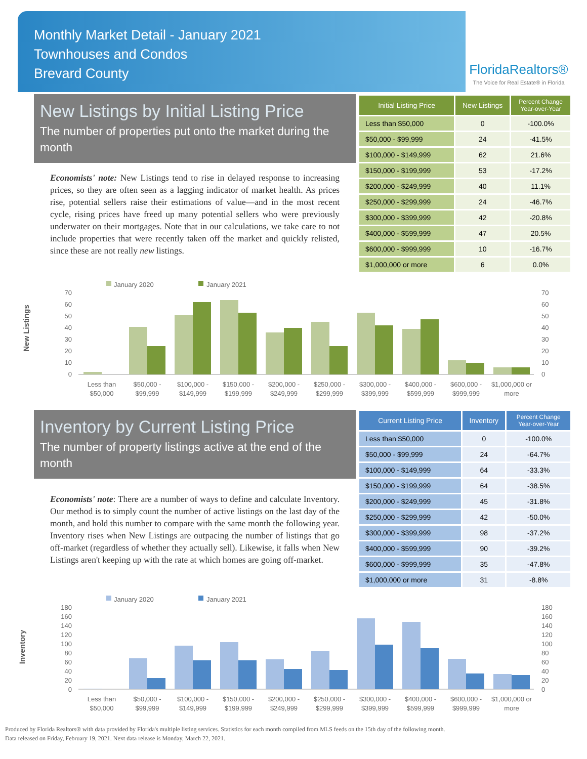Monthly Market Detail - January 2021
Townhouses and Condos
Brevard County
FloridaRealtors®
The Voice for Real Estate® in Florida
New Listings by Initial Listing Price
The number of properties put onto the market during the month
Economists' note: New Listings tend to rise in delayed response to increasing prices, so they are often seen as a lagging indicator of market health. As prices rise, potential sellers raise their estimations of value—and in the most recent cycle, rising prices have freed up many potential sellers who were previously underwater on their mortgages. Note that in our calculations, we take care to not include properties that were recently taken off the market and quickly relisted, since these are not really new listings.
| Initial Listing Price | New Listings | Percent Change Year-over-Year |
| --- | --- | --- |
| Less than $50,000 | 0 | -100.0% |
| $50,000 - $99,999 | 24 | -41.5% |
| $100,000 - $149,999 | 62 | 21.6% |
| $150,000 - $199,999 | 53 | -17.2% |
| $200,000 - $249,999 | 40 | 11.1% |
| $250,000 - $299,999 | 24 | -46.7% |
| $300,000 - $399,999 | 42 | -20.8% |
| $400,000 - $599,999 | 47 | 20.5% |
| $600,000 - $999,999 | 10 | -16.7% |
| $1,000,000 or more | 6 | 0.0% |
New Listings
January 2020
January 2021
70
60
50
40
30
20
10
0
70
60
50
40
30
20
10
0
Less than
$50,000
$50,000 -
$99,999
$100,000 -
$149,999
$150,000 -
$199,999
$200,000 -
$249,999
$250,000 -
$299,999
$300,000 -
$399,999
$400,000 -
$599,999
$600,000 -
$999,999
$1,000,000 or
more
Inventory by Current Listing Price
The number of property listings active at the end of the month
Economists' note: There are a number of ways to define and calculate Inventory. Our method is to simply count the number of active listings on the last day of the month, and hold this number to compare with the same month the following year. Inventory rises when New Listings are outpacing the number of listings that go off-market (regardless of whether they actually sell). Likewise, it falls when New Listings aren't keeping up with the rate at which homes are going off-market.
| Current Listing Price | Inventory | Percent Change Year-over-Year |
| --- | --- | --- |
| Less than $50,000 | 0 | -100.0% |
| $50,000 - $99,999 | 24 | -64.7% |
| $100,000 - $149,999 | 64 | -33.3% |
| $150,000 - $199,999 | 64 | -38.5% |
| $200,000 - $249,999 | 45 | -31.8% |
| $250,000 - $299,999 | 42 | -50.0% |
| $300,000 - $399,999 | 98 | -37.2% |
| $400,000 - $599,999 | 90 | -39.2% |
| $600,000 - $999,999 | 35 | -47.8% |
| $1,000,000 or more | 31 | -8.8% |
Inventory
January 2020
January 2021
180
160
140
120
100
80
60
40
20
0
180
160
140
120
100
80
60
40
20
0
Less than
$50,000
$50,000 -
$99,999
$100,000 -
$149,999
$150,000 -
$199,999
$200,000 -
$249,999
$250,000 -
$299,999
$300,000 -
$399,999
$400,000 -
$599,999
$600,000 -
$999,999
$1,000,000 or
more
Produced by Florida Realtors® with data provided by Florida's multiple listing services. Statistics for each month compiled from MLS feeds on the 15th day of the following month.
Data released on Friday, February 19, 2021. Next data release is Monday, March 22, 2021.